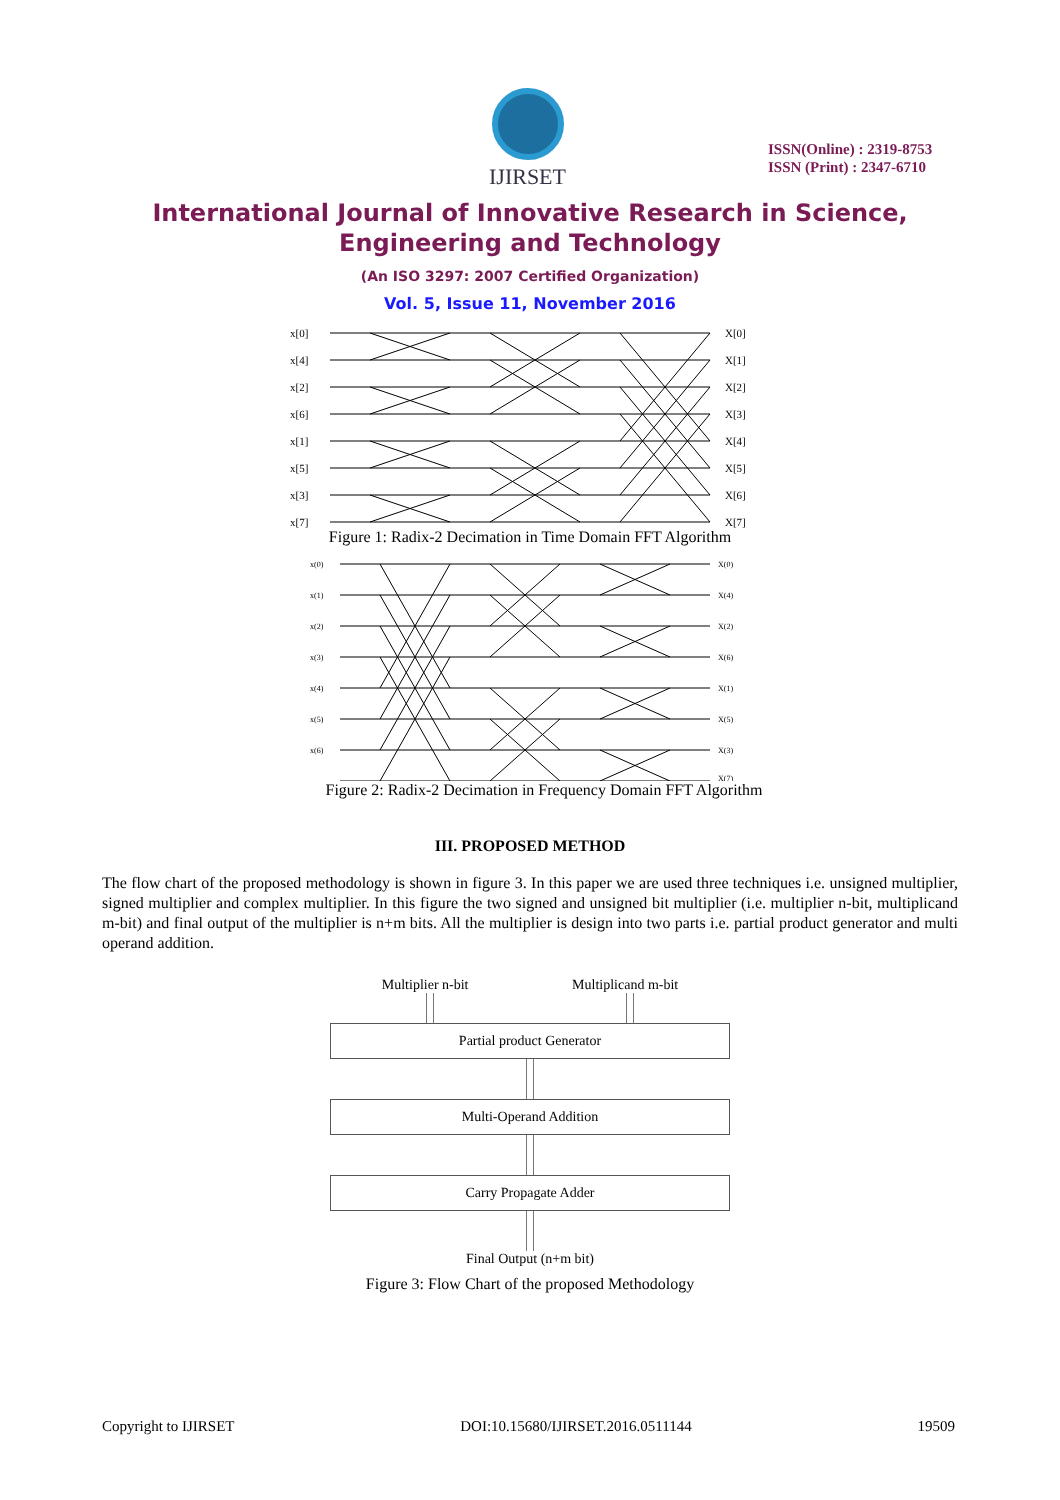IJIRSET
ISSN(Online) : 2319-8753
ISSN (Print) : 2347-6710
International Journal of Innovative Research in Science,
Engineering and Technology
(An ISO 3297: 2007 Certified Organization)
Vol. 5, Issue 11, November 2016
x[0]
x[4]
x[2]
x[6]
x[1]
x[5]
x[3]
x[7]
X[0]
X[1]
X[2]
X[3]
X[4]
X[5]
X[6]
X[7]
Figure 1: Radix-2 Decimation in Time Domain FFT Algorithm
x(0)
x(1)
x(2)
x(3)
x(4)
x(5)
x(6)
X(0)
X(4)
X(2)
X(6)
X(1)
X(5)
X(3)
X(7)
Figure 2: Radix-2 Decimation in Frequency Domain FFT Algorithm
III. PROPOSED METHOD
The flow chart of the proposed methodology is shown in figure 3. In this paper we are used three techniques i.e. unsigned multiplier, signed multiplier and complex multiplier. In this figure the two signed and unsigned bit multiplier (i.e. multiplier n-bit, multiplicand m-bit) and final output of the multiplier is n+m bits. All the multiplier is design into two parts i.e. partial product generator and multi operand addition.
Multiplier n-bit Multiplicand m-bit
Partial product Generator
Multi-Operand Addition
Carry Propagate Adder
Final Output (n+m bit)
Figure 3: Flow Chart of the proposed Methodology
Copyright to IJIRSET DOI:10.15680/IJIRSET.2016.0511144 19509